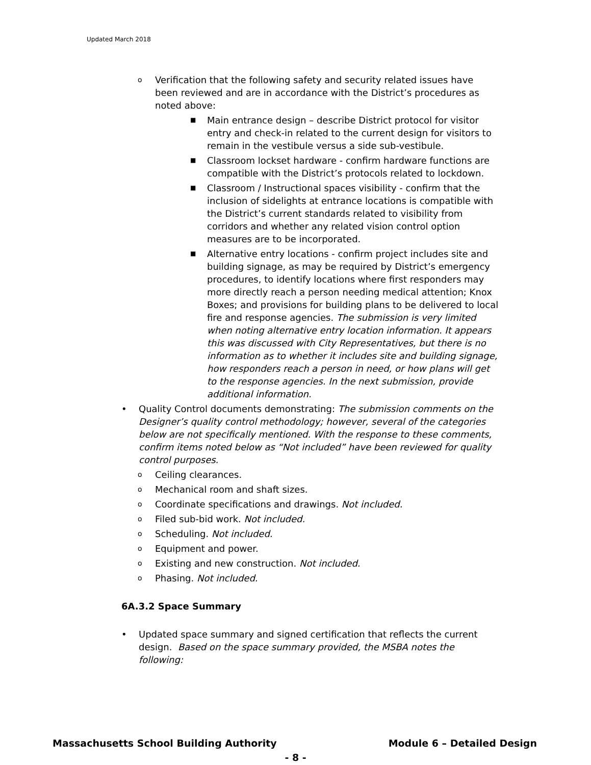Updated March 2018
o
Verification that the following safety and security related issues have been reviewed and are in accordance with the District’s procedures as noted above:
■
Main entrance design – describe District protocol for visitor entry and check-in related to the current design for visitors to remain in the vestibule versus a side sub-vestibule.
■
Classroom lockset hardware - confirm hardware functions are compatible with the District’s protocols related to lockdown.
■
Classroom / Instructional spaces visibility - confirm that the inclusion of sidelights at entrance locations is compatible with the District’s current standards related to visibility from corridors and whether any related vision control option measures are to be incorporated.
■
Alternative entry locations - confirm project includes site and building signage, as may be required by District’s emergency procedures, to identify locations where first responders may more directly reach a person needing medical attention; Knox Boxes; and provisions for building plans to be delivered to local fire and response agencies. The submission is very limited when noting alternative entry location information. It appears this was discussed with City Representatives, but there is no information as to whether it includes site and building signage, how responders reach a person in need, or how plans will get to the response agencies. In the next submission, provide additional information.
• Quality Control documents demonstrating: The submission comments on the Designer’s quality control methodology; however, several of the categories below are not specifically mentioned. With the response to these comments, confirm items noted below as “Not included” have been reviewed for quality control purposes.
o
Ceiling clearances.
o
Mechanical room and shaft sizes.
o
Coordinate specifications and drawings. Not included.
o
Filed sub-bid work. Not included.
o
Scheduling. Not included.
o
Equipment and power.
o
Existing and new construction. Not included.
o
Phasing. Not included.
6A.3.2 Space Summary
• Updated space summary and signed certification that reflects the current design. Based on the space summary provided, the MSBA notes the following:
Massachusetts School Building Authority Module 6 – Detailed Design
- 8 -